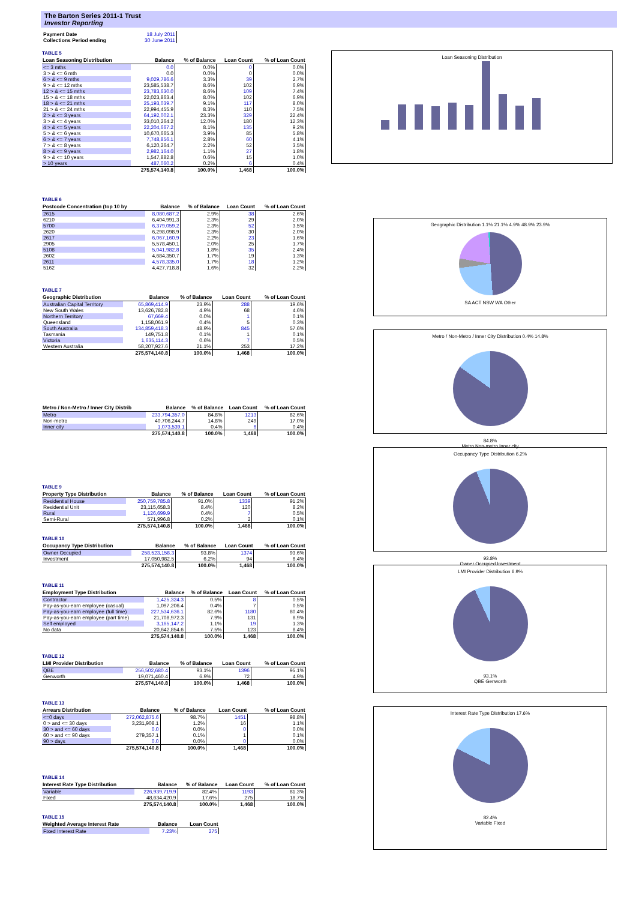The Barton Series 2011-1 Trust
Investor Reporting
| Payment Date | 18 July 2011 |
| Collections Period ending | 30 June 2011 |
TABLE 5
| Loan Seasoning Distribution | Balance | % of Balance | Loan Count | % of Loan Count |
| --- | --- | --- | --- | --- |
| <= 3 mths | 0.0 | 0.0% | 0 | 0.0% |
| 3 > & <= 6 mth | 0.0 | 0.0% | 0 | 0.0% |
| 6 > & <= 9 mths | 9,029,786.6 | 3.3% | 39 | 2.7% |
| 9 > & <= 12 mths | 23,585,538.7 | 8.6% | 102 | 6.9% |
| 12 > & <= 15 mths | 23,783,630.0 | 8.6% | 109 | 7.4% |
| 15 > & <= 18 mths | 22,023,863.4 | 8.0% | 102 | 6.9% |
| 18 > & <= 21 mths | 25,193,039.7 | 9.1% | 117 | 8.0% |
| 21 > & <= 24 mths | 22,994,455.9 | 8.3% | 110 | 7.5% |
| 2 > & <= 3 years | 64,192,002.1 | 23.3% | 329 | 22.4% |
| 3 > & <= 4 years | 33,010,264.2 | 12.0% | 180 | 12.3% |
| 4 > & <= 5 years | 22,204,667.2 | 8.1% | 135 | 9.2% |
| 5 > & <= 6 years | 10,670,665.3 | 3.9% | 85 | 5.8% |
| 6 > & <= 7 years | 7,748,856.1 | 2.8% | 60 | 4.1% |
| 7 > & <= 8 years | 6,120,264.7 | 2.2% | 52 | 3.5% |
| 8 > & <= 9 years | 2,982,164.0 | 1.1% | 27 | 1.8% |
| 9 > & <= 10 years | 1,547,882.8 | 0.6% | 15 | 1.0% |
| > 10 years | 487,060.2 | 0.2% | 6 | 0.4% |
| | 275,574,140.8 | 100.0% | 1,468 | 100.0% |
TABLE 6
| Postcode Concentration (top 10 by | Balance | % of Balance | Loan Count | % of Loan Count |
| --- | --- | --- | --- | --- |
| 2615 | 8,080,687.2 | 2.9% | 38 | 2.6% |
| 6210 | 6,404,991.3 | 2.3% | 29 | 2.0% |
| 5700 | 6,379,059.2 | 2.3% | 52 | 3.5% |
| 2620 | 6,298,098.9 | 2.3% | 30 | 2.0% |
| 2617 | 6,067,160.9 | 2.2% | 23 | 1.6% |
| 2905 | 5,578,450.1 | 2.0% | 25 | 1.7% |
| 5108 | 5,041,982.8 | 1.8% | 35 | 2.4% |
| 2602 | 4,684,350.7 | 1.7% | 19 | 1.3% |
| 2611 | 4,578,335.0 | 1.7% | 18 | 1.2% |
| 5162 | 4,427,718.8 | 1.6% | 32 | 2.2% |
TABLE 7
| Geographic Distribution | Balance | % of Balance | Loan Count | % of Loan Count |
| --- | --- | --- | --- | --- |
| Australian Capital Territory | 65,869,414.9 | 23.9% | 288 | 19.6% |
| New South Wales | 13,626,782.8 | 4.9% | 68 | 4.6% |
| Northern Territory | 67,669.4 | 0.0% | 1 | 0.1% |
| Queensland | 1,158,061.9 | 0.4% | 5 | 0.3% |
| South Australia | 134,859,418.3 | 48.9% | 845 | 57.6% |
| Tasmania | 149,751.8 | 0.1% | 1 | 0.1% |
| Victoria | 1,635,114.3 | 0.6% | 7 | 0.5% |
| Western Australia | 58,207,927.6 | 21.1% | 253 | 17.2% |
| | 275,574,140.8 | 100.0% | 1,468 | 100.0% |
| Metro / Non-Metro / Inner City Distrib | Balance | % of Balance | Loan Count | % of Loan Count |
| --- | --- | --- | --- | --- |
| Metro | 233,794,357.0 | 84.8% | 1213 | 82.6% |
| Non-metro | 40,706,244.7 | 14.8% | 249 | 17.0% |
| Inner city | 1,073,539.1 | 0.4% | 6 | 0.4% |
| | 275,574,140.8 | 100.0% | 1,468 | 100.0% |
TABLE 9
| Property Type Distribution | Balance | % of Balance | Loan Count | % of Loan Count |
| --- | --- | --- | --- | --- |
| Residential House | 250,759,785.8 | 91.0% | 1339 | 91.2% |
| Residential Unit | 23,115,658.3 | 8.4% | 120 | 8.2% |
| Rural | 1,126,699.9 | 0.4% | 7 | 0.5% |
| Semi-Rural | 571,996.8 | 0.2% | 2 | 0.1% |
| | 275,574,140.8 | 100.0% | 1,468 | 100.0% |
TABLE 10
| Occupancy Type Distribution | Balance | % of Balance | Loan Count | % of Loan Count |
| --- | --- | --- | --- | --- |
| Owner Occupied | 258,523,158.3 | 93.8% | 1374 | 93.6% |
| Investment | 17,050,982.5 | 6.2% | 94 | 6.4% |
| | 275,574,140.8 | 100.0% | 1,468 | 100.0% |
TABLE 11
| Employment Type Distribution | Balance | % of Balance | Loan Count | % of Loan Count |
| --- | --- | --- | --- | --- |
| Contractor | 1,425,324.3 | 0.5% | 8 | 0.5% |
| Pay-as-you-earn employee (casual) | 1,097,206.4 | 0.4% | 7 | 0.5% |
| Pay-as-you-earn employee (full time) | 227,534,636.1 | 82.6% | 1180 | 80.4% |
| Pay-as-you-earn employee (part time) | 21,708,972.3 | 7.9% | 131 | 8.9% |
| Self employed | 3,165,147.2 | 1.1% | 19 | 1.3% |
| No data | 20,642,854.6 | 7.5% | 123 | 8.4% |
| | 275,574,140.8 | 100.0% | 1,468 | 100.0% |
TABLE 12
| LMI Provider Distribution | Balance | % of Balance | Loan Count | % of Loan Count |
| --- | --- | --- | --- | --- |
| QBE | 256,502,680.4 | 93.1% | 1396 | 95.1% |
| Genworth | 19,071,460.4 | 6.9% | 72 | 4.9% |
| | 275,574,140.8 | 100.0% | 1,468 | 100.0% |
TABLE 13
| Arrears Distribution | Balance | % of Balance | Loan Count | % of Loan Count |
| --- | --- | --- | --- | --- |
| <=0 days | 272,062,875.6 | 98.7% | 1451 | 98.8% |
| 0 > and <= 30 days | 3,231,908.1 | 1.2% | 16 | 1.1% |
| 30 > and <= 60 days | 0.0 | 0.0% | 0 | 0.0% |
| 60 > and <= 90 days | 279,357.1 | 0.1% | 1 | 0.1% |
| 90 > days | 0.0 | 0.0% | 0 | 0.0% |
| | 275,574,140.8 | 100.0% | 1,468 | 100.0% |
TABLE 14
| Interest Rate Type Distribution | Balance | % of Balance | Loan Count | % of Loan Count |
| --- | --- | --- | --- | --- |
| Variable | 226,939,719.9 | 82.4% | 1193 | 81.3% |
| Fixed | 48,634,420.9 | 17.6% | 275 | 18.7% |
| | 275,574,140.8 | 100.0% | 1,468 | 100.0% |
TABLE 15
| Weighted Average Interest Rate | Balance | Loan Count |
| --- | --- | --- |
| Fixed Interest Rate | 7.23% | 275 |
Loan Seasoning Distribution
Geographic Distribution 1.1% 21.1% 4.9% 48.9% 23.9%
SA ACT NSW WA Other
Metro / Non-Metro / Inner City Distribution 0.4% 14.8%
84.8%
Metro Non-metro Inner city
Occupancy Type Distribution 6.2%
93.8%
Owner Occupied Investment
LMI Provider Distribution 6.9%
93.1%
QBE Genworth
Interest Rate Type Distribution 17.6%
82.4%
Variable Fixed